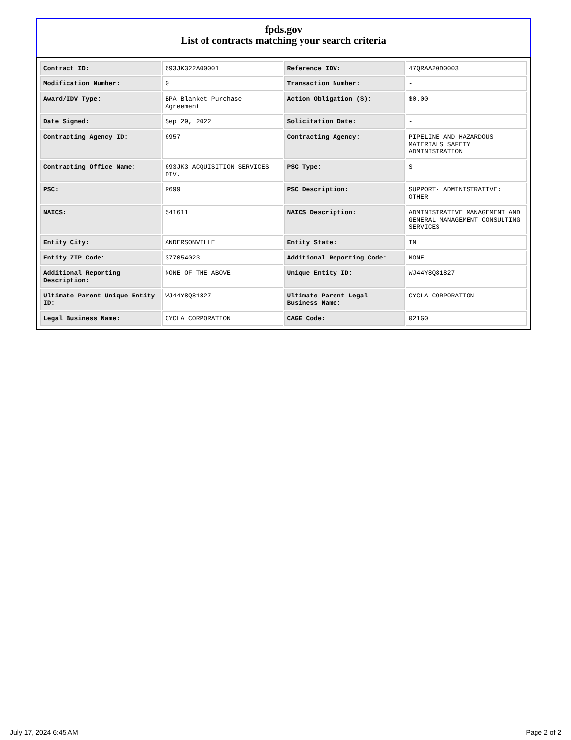fpds.gov
List of contracts matching your search criteria
| Contract ID: | 693JK322A00001 | Reference IDV: | 47QRAA20D0003 |
| Modification Number: | 0 | Transaction Number: | - |
| Award/IDV Type: | BPA Blanket Purchase Agreement | Action Obligation ($): | $0.00 |
| Date Signed: | Sep 29, 2022 | Solicitation Date: | - |
| Contracting Agency ID: | 6957 | Contracting Agency: | PIPELINE AND HAZARDOUS MATERIALS SAFETY ADMINISTRATION |
| Contracting Office Name: | 693JK3 ACQUISITION SERVICES DIV. | PSC Type: | S |
| PSC: | R699 | PSC Description: | SUPPORT- ADMINISTRATIVE: OTHER |
| NAICS: | 541611 | NAICS Description: | ADMINISTRATIVE MANAGEMENT AND GENERAL MANAGEMENT CONSULTING SERVICES |
| Entity City: | ANDERSONVILLE | Entity State: | TN |
| Entity ZIP Code: | 377054023 | Additional Reporting Code: | NONE |
| Additional Reporting Description: | NONE OF THE ABOVE | Unique Entity ID: | WJ44Y8Q81827 |
| Ultimate Parent Unique Entity ID: | WJ44Y8Q81827 | Ultimate Parent Legal Business Name: | CYCLA CORPORATION |
| Legal Business Name: | CYCLA CORPORATION | CAGE Code: | 021G0 |
July 17, 2024 6:45 AM Page 2 of 2